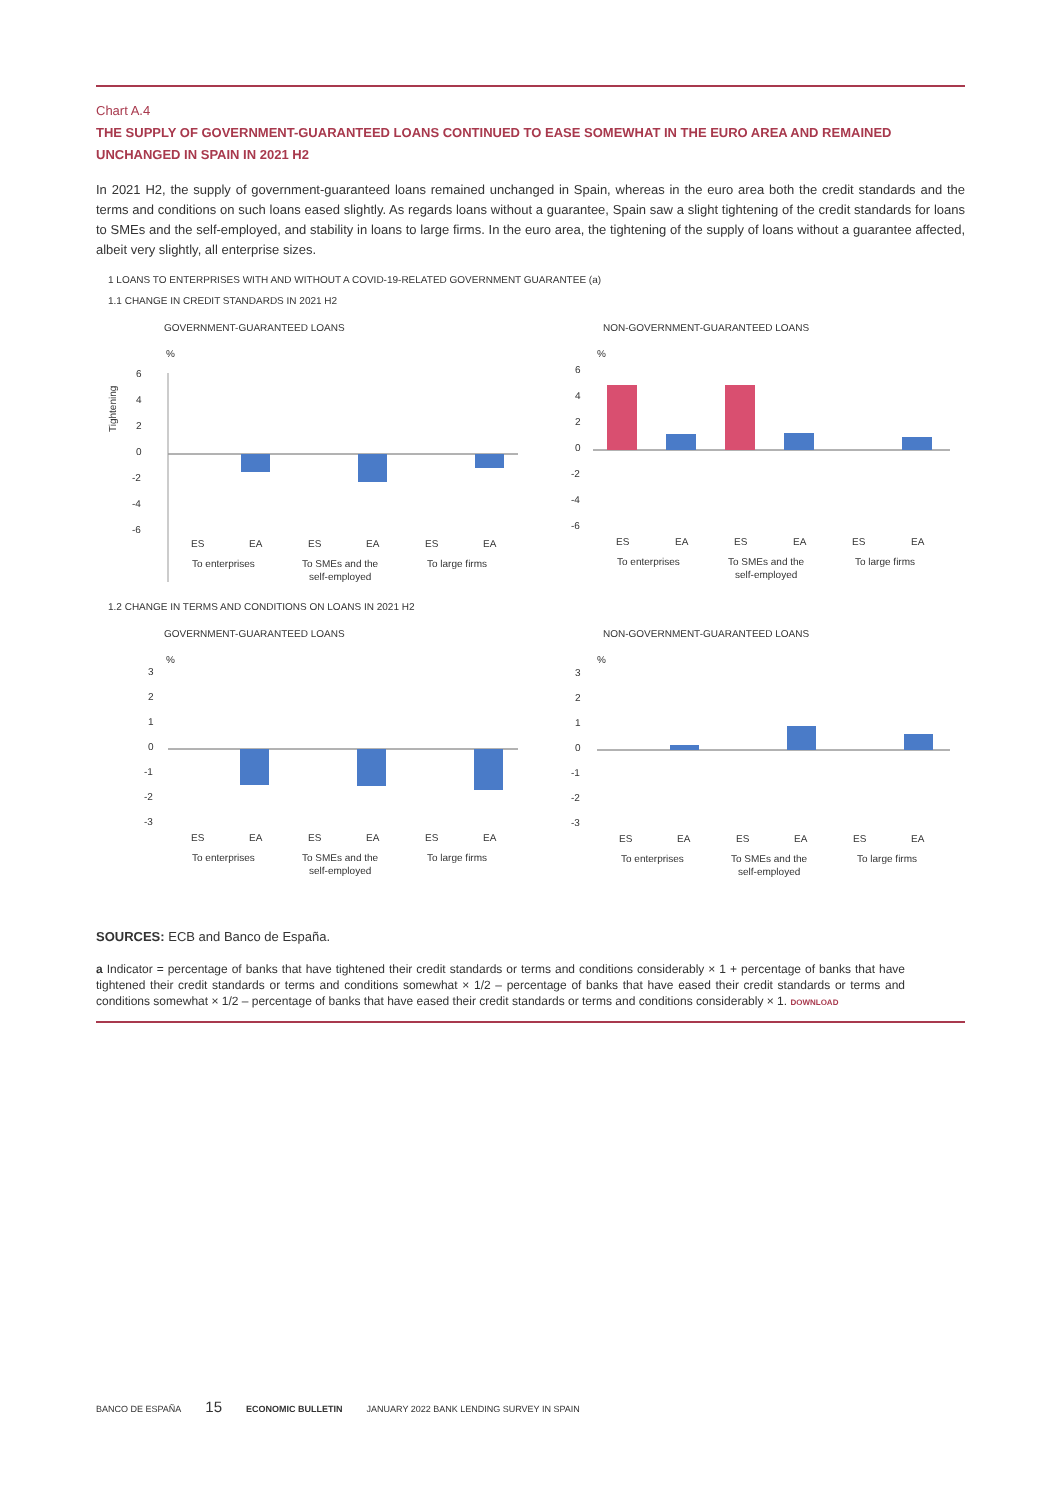Chart A.4
THE SUPPLY OF GOVERNMENT-GUARANTEED LOANS CONTINUED TO EASE SOMEWHAT IN THE EURO AREA AND REMAINED UNCHANGED IN SPAIN IN 2021 H2
In 2021 H2, the supply of government-guaranteed loans remained unchanged in Spain, whereas in the euro area both the credit standards and the terms and conditions on such loans eased slightly. As regards loans without a guarantee, Spain saw a slight tightening of the credit standards for loans to SMEs and the self-employed, and stability in loans to large firms. In the euro area, the tightening of the supply of loans without a guarantee affected, albeit very slightly, all enterprise sizes.
1 LOANS TO ENTERPRISES WITH AND WITHOUT A COVID-19-RELATED GOVERNMENT GUARANTEE (a)
1.1 CHANGE IN CREDIT STANDARDS IN 2021 H2
GOVERNMENT-GUARANTEED LOANS
%
Tightening
6
4
2
0
-2
-4
-6
ES
EA
ES
EA
ES
EA
To enterprises
To SMEs and the
self-employed
To large firms
NON-GOVERNMENT-GUARANTEED LOANS
%
6
4
2
0
-2
-4
-6
ES
EA
ES
EA
ES
EA
To enterprises
To SMEs and the
self-employed
To large firms
1.2 CHANGE IN TERMS AND CONDITIONS ON LOANS IN 2021 H2
GOVERNMENT-GUARANTEED LOANS
%
3
2
1
0
-1
-2
-3
ES
EA
ES
EA
ES
EA
To enterprises
To SMEs and the
self-employed
To large firms
NON-GOVERNMENT-GUARANTEED LOANS
%
3
2
1
0
-1
-2
-3
ES
EA
ES
EA
ES
EA
To enterprises
To SMEs and the
self-employed
To large firms
SOURCES: ECB and Banco de España.
a Indicator = percentage of banks that have tightened their credit standards or terms and conditions considerably × 1 + percentage of banks that have tightened their credit standards or terms and conditions somewhat × 1/2 – percentage of banks that have eased their credit standards or terms and conditions somewhat × 1/2 – percentage of banks that have eased their credit standards or terms and conditions considerably × 1. DOWNLOAD
BANCO DE ESPAÑA 15 ECONOMIC BULLETIN JANUARY 2022 BANK LENDING SURVEY IN SPAIN